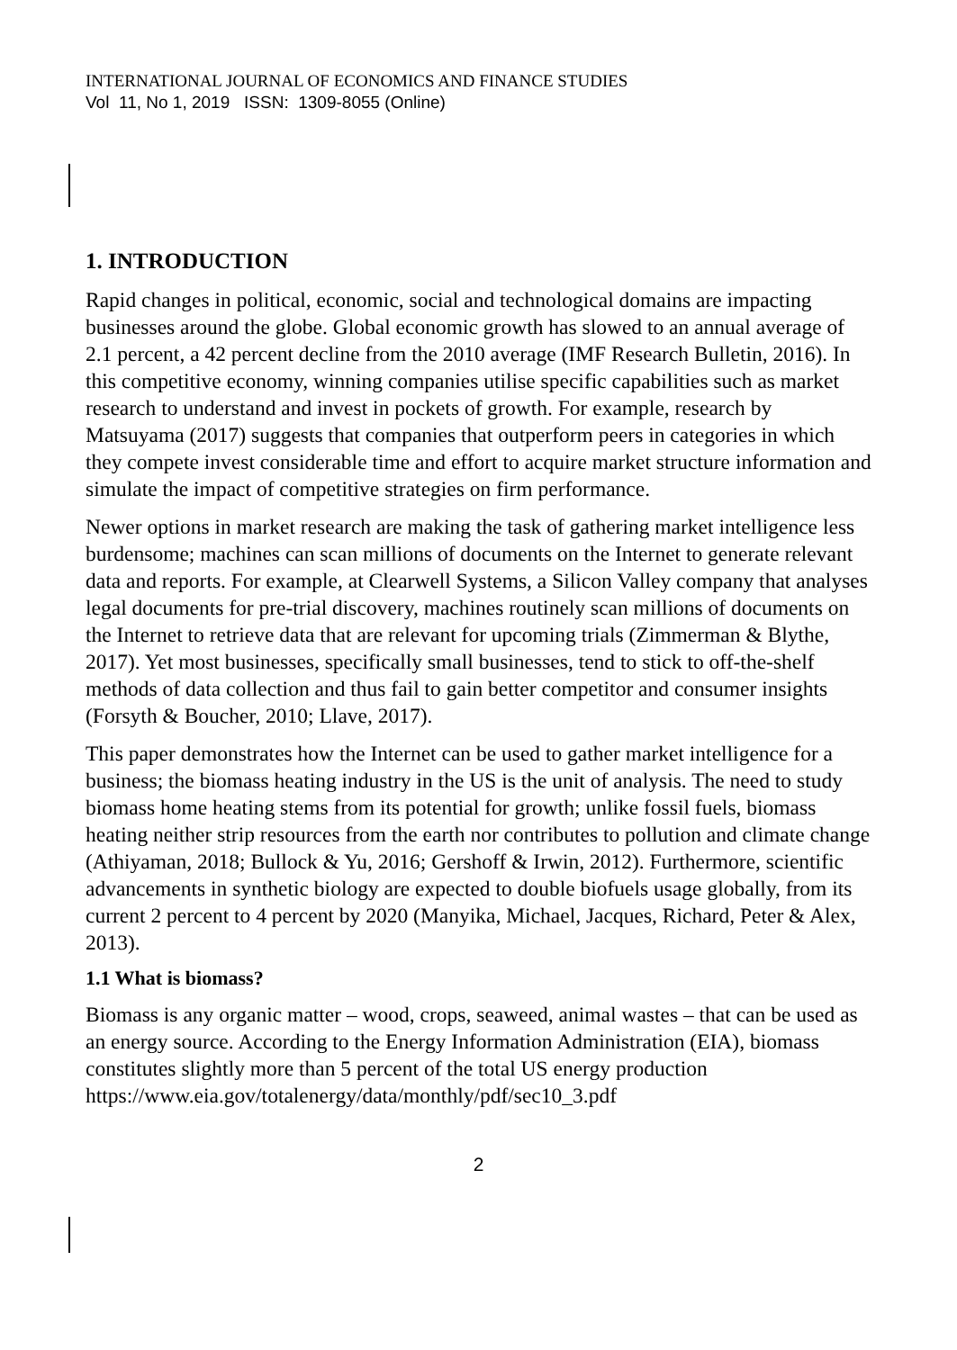INTERNATIONAL JOURNAL OF ECONOMICS AND FINANCE STUDIES
Vol 11, No 1, 2019 ISSN: 1309-8055 (Online)
1. INTRODUCTION
Rapid changes in political, economic, social and technological domains are impacting businesses around the globe. Global economic growth has slowed to an annual average of 2.1 percent, a 42 percent decline from the 2010 average (IMF Research Bulletin, 2016). In this competitive economy, winning companies utilise specific capabilities such as market research to understand and invest in pockets of growth. For example, research by Matsuyama (2017) suggests that companies that outperform peers in categories in which they compete invest considerable time and effort to acquire market structure information and simulate the impact of competitive strategies on firm performance.
Newer options in market research are making the task of gathering market intelligence less burdensome; machines can scan millions of documents on the Internet to generate relevant data and reports. For example, at Clearwell Systems, a Silicon Valley company that analyses legal documents for pre-trial discovery, machines routinely scan millions of documents on the Internet to retrieve data that are relevant for upcoming trials (Zimmerman & Blythe, 2017). Yet most businesses, specifically small businesses, tend to stick to off-the-shelf methods of data collection and thus fail to gain better competitor and consumer insights (Forsyth & Boucher, 2010; Llave, 2017).
This paper demonstrates how the Internet can be used to gather market intelligence for a business; the biomass heating industry in the US is the unit of analysis. The need to study biomass home heating stems from its potential for growth; unlike fossil fuels, biomass heating neither strip resources from the earth nor contributes to pollution and climate change (Athiyaman, 2018; Bullock & Yu, 2016; Gershoff & Irwin, 2012). Furthermore, scientific advancements in synthetic biology are expected to double biofuels usage globally, from its current 2 percent to 4 percent by 2020 (Manyika, Michael, Jacques, Richard, Peter & Alex, 2013).
1.1 What is biomass?
Biomass is any organic matter – wood, crops, seaweed, animal wastes – that can be used as an energy source. According to the Energy Information Administration (EIA), biomass constitutes slightly more than 5 percent of the total US energy production https://www.eia.gov/totalenergy/data/monthly/pdf/sec10_3.pdf
2